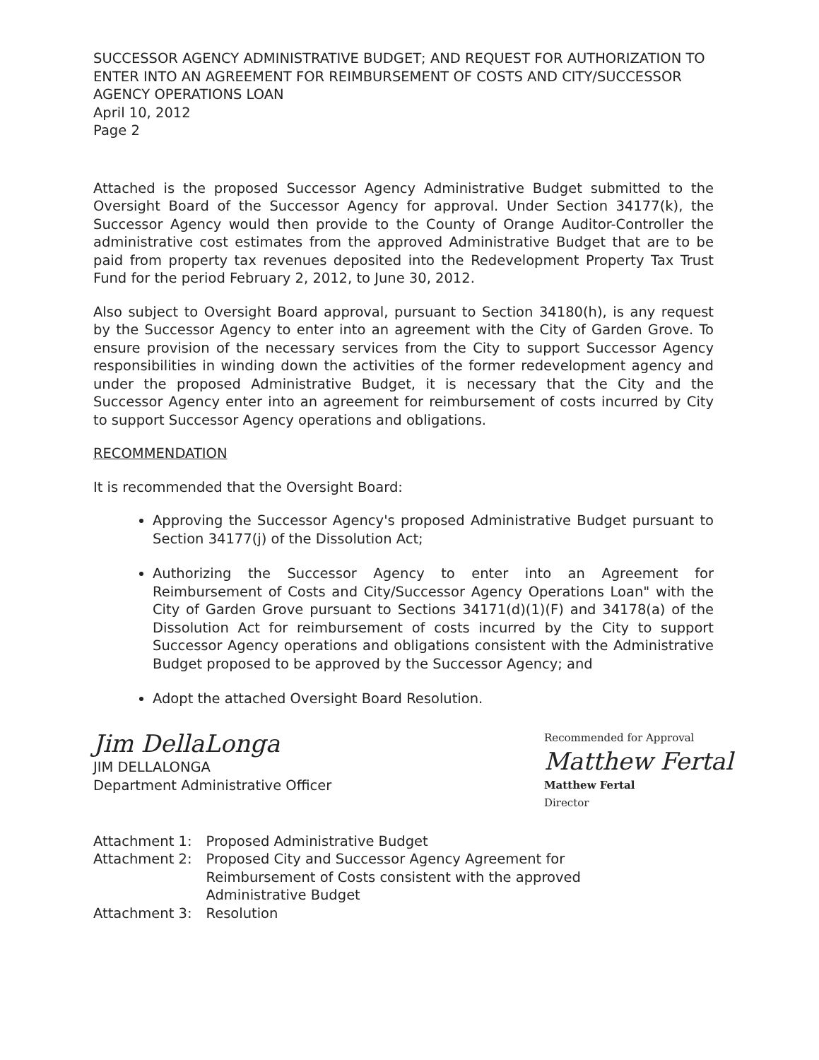SUCCESSOR AGENCY ADMINISTRATIVE BUDGET; AND REQUEST FOR AUTHORIZATION TO ENTER INTO AN AGREEMENT FOR REIMBURSEMENT OF COSTS AND CITY/SUCCESSOR AGENCY OPERATIONS LOAN
April 10, 2012
Page 2
Attached is the proposed Successor Agency Administrative Budget submitted to the Oversight Board of the Successor Agency for approval. Under Section 34177(k), the Successor Agency would then provide to the County of Orange Auditor-Controller the administrative cost estimates from the approved Administrative Budget that are to be paid from property tax revenues deposited into the Redevelopment Property Tax Trust Fund for the period February 2, 2012, to June 30, 2012.
Also subject to Oversight Board approval, pursuant to Section 34180(h), is any request by the Successor Agency to enter into an agreement with the City of Garden Grove. To ensure provision of the necessary services from the City to support Successor Agency responsibilities in winding down the activities of the former redevelopment agency and under the proposed Administrative Budget, it is necessary that the City and the Successor Agency enter into an agreement for reimbursement of costs incurred by City to support Successor Agency operations and obligations.
RECOMMENDATION
It is recommended that the Oversight Board:
Approving the Successor Agency's proposed Administrative Budget pursuant to Section 34177(j) of the Dissolution Act;
Authorizing the Successor Agency to enter into an Agreement for Reimbursement of Costs and City/Successor Agency Operations Loan" with the City of Garden Grove pursuant to Sections 34171(d)(1)(F) and 34178(a) of the Dissolution Act for reimbursement of costs incurred by the City to support Successor Agency operations and obligations consistent with the Administrative Budget proposed to be approved by the Successor Agency; and
Adopt the attached Oversight Board Resolution.
Jim DellaLonga
JIM DELLALONGA
Department Administrative Officer
Recommended for Approval
Matthew Fertal
Matthew Fertal
Director
| Attachment 1: | Proposed Administrative Budget |
| Attachment 2: | Proposed City and Successor Agency Agreement for Reimbursement of Costs consistent with the approved Administrative Budget |
| Attachment 3: | Resolution |